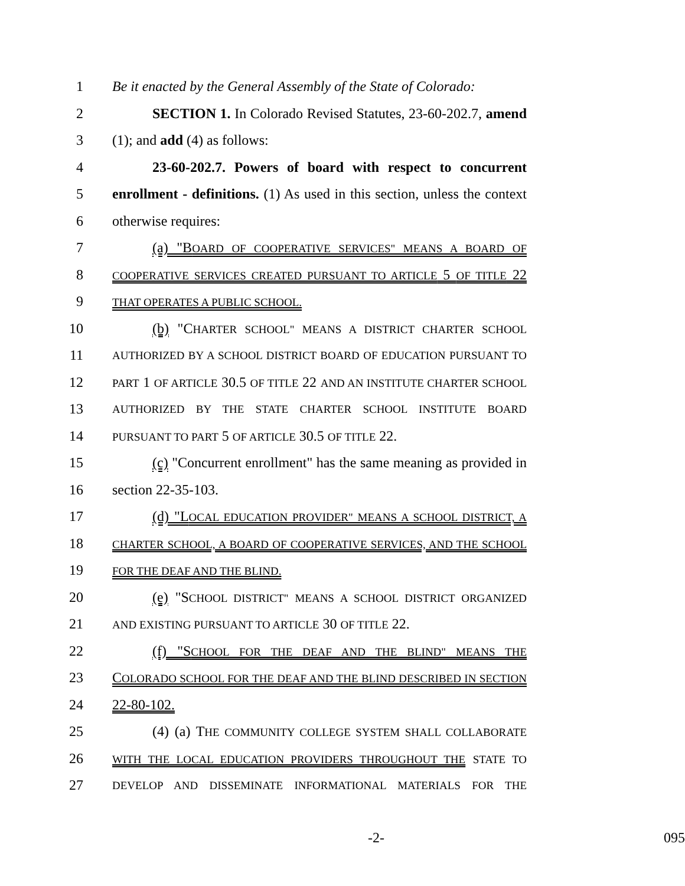1 Be it enacted by the General Assembly of the State of Colorado:
2 SECTION 1. In Colorado Revised Statutes, 23-60-202.7, amend
3 (1); and add (4) as follows:
4 23-60-202.7. Powers of board with respect to concurrent
5 enrollment - definitions. (1) As used in this section, unless the context
6 otherwise requires:
7 (a) "BOARD OF COOPERATIVE SERVICES" MEANS A BOARD OF
8 COOPERATIVE SERVICES CREATED PURSUANT TO ARTICLE 5 OF TITLE 22
9 THAT OPERATES A PUBLIC SCHOOL.
10 (b) "CHARTER SCHOOL" MEANS A DISTRICT CHARTER SCHOOL
11 AUTHORIZED BY A SCHOOL DISTRICT BOARD OF EDUCATION PURSUANT TO
12 PART 1 OF ARTICLE 30.5 OF TITLE 22 AND AN INSTITUTE CHARTER SCHOOL
13 AUTHORIZED BY THE STATE CHARTER SCHOOL INSTITUTE BOARD
14 PURSUANT TO PART 5 OF ARTICLE 30.5 OF TITLE 22.
15 (c) "Concurrent enrollment" has the same meaning as provided in
16 section 22-35-103.
17 (d) "LOCAL EDUCATION PROVIDER" MEANS A SCHOOL DISTRICT, A
18 CHARTER SCHOOL, A BOARD OF COOPERATIVE SERVICES, AND THE SCHOOL
19 FOR THE DEAF AND THE BLIND.
20 (e) "SCHOOL DISTRICT" MEANS A SCHOOL DISTRICT ORGANIZED
21 AND EXISTING PURSUANT TO ARTICLE 30 OF TITLE 22.
22 (f) "SCHOOL FOR THE DEAF AND THE BLIND" MEANS THE
23 COLORADO SCHOOL FOR THE DEAF AND THE BLIND DESCRIBED IN SECTION
24 22-80-102.
25 (4) (a) THE COMMUNITY COLLEGE SYSTEM SHALL COLLABORATE
26 WITH THE LOCAL EDUCATION PROVIDERS THROUGHOUT THE STATE TO
27 DEVELOP AND DISSEMINATE INFORMATIONAL MATERIALS FOR THE
-2- 095